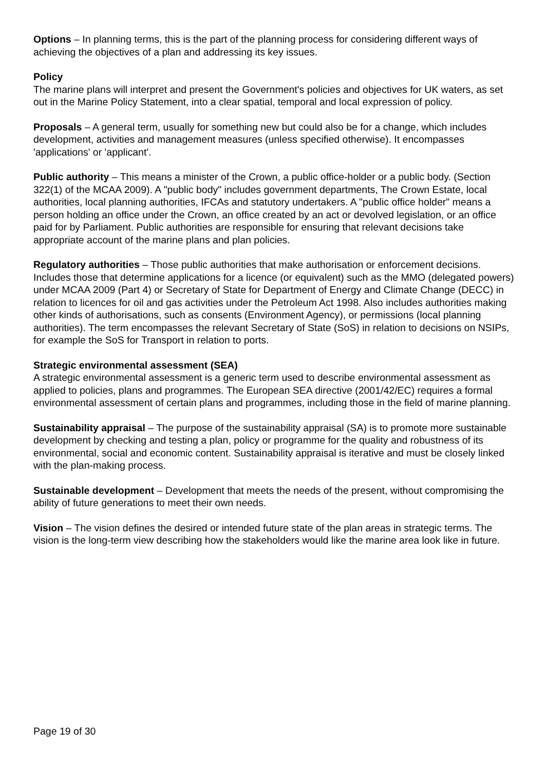Options – In planning terms, this is the part of the planning process for considering different ways of achieving the objectives of a plan and addressing its key issues.
Policy
The marine plans will interpret and present the Government's policies and objectives for UK waters, as set out in the Marine Policy Statement, into a clear spatial, temporal and local expression of policy.
Proposals – A general term, usually for something new but could also be for a change, which includes development, activities and management measures (unless specified otherwise). It encompasses 'applications' or 'applicant'.
Public authority – This means a minister of the Crown, a public office-holder or a public body. (Section 322(1) of the MCAA 2009). A "public body" includes government departments, The Crown Estate, local authorities, local planning authorities, IFCAs and statutory undertakers. A "public office holder" means a person holding an office under the Crown, an office created by an act or devolved legislation, or an office paid for by Parliament. Public authorities are responsible for ensuring that relevant decisions take appropriate account of the marine plans and plan policies.
Regulatory authorities – Those public authorities that make authorisation or enforcement decisions. Includes those that determine applications for a licence (or equivalent) such as the MMO (delegated powers) under MCAA 2009 (Part 4) or Secretary of State for Department of Energy and Climate Change (DECC) in relation to licences for oil and gas activities under the Petroleum Act 1998. Also includes authorities making other kinds of authorisations, such as consents (Environment Agency), or permissions (local planning authorities). The term encompasses the relevant Secretary of State (SoS) in relation to decisions on NSIPs, for example the SoS for Transport in relation to ports.
Strategic environmental assessment (SEA)
A strategic environmental assessment is a generic term used to describe environmental assessment as applied to policies, plans and programmes. The European SEA directive (2001/42/EC) requires a formal environmental assessment of certain plans and programmes, including those in the field of marine planning.
Sustainability appraisal – The purpose of the sustainability appraisal (SA) is to promote more sustainable development by checking and testing a plan, policy or programme for the quality and robustness of its environmental, social and economic content. Sustainability appraisal is iterative and must be closely linked with the plan-making process.
Sustainable development – Development that meets the needs of the present, without compromising the ability of future generations to meet their own needs.
Vision – The vision defines the desired or intended future state of the plan areas in strategic terms. The vision is the long-term view describing how the stakeholders would like the marine area look like in future.
Page 19 of 30